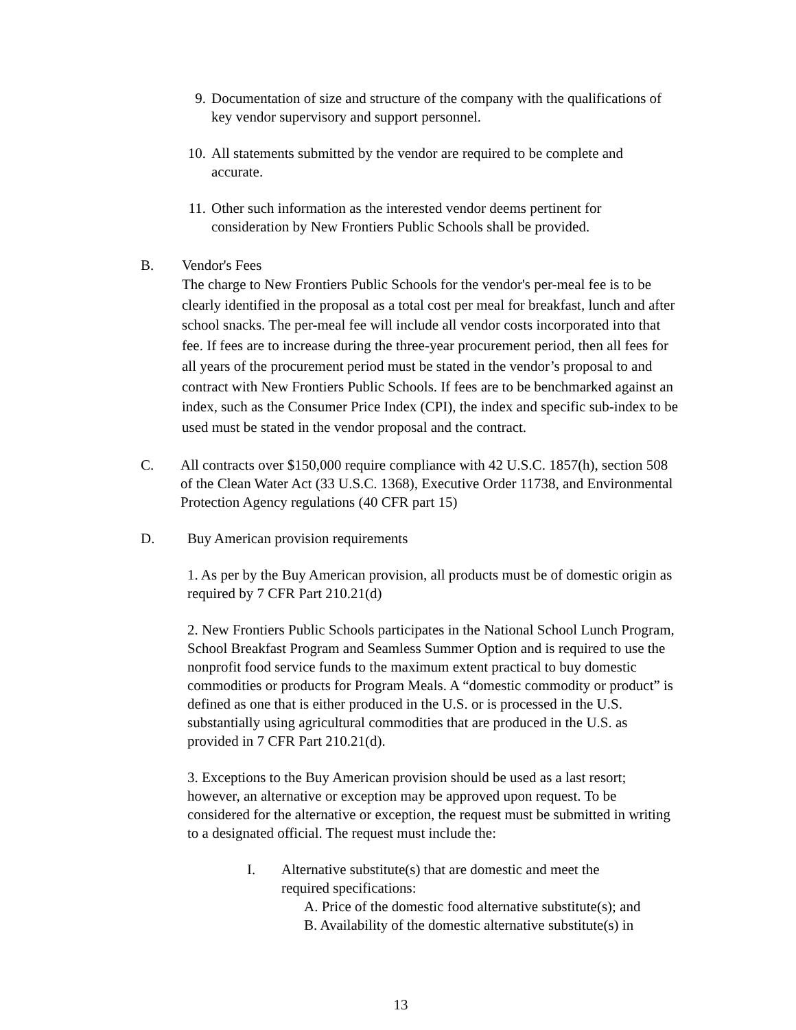9. Documentation of size and structure of the company with the qualifications of key vendor supervisory and support personnel.
10. All statements submitted by the vendor are required to be complete and accurate.
11. Other such information as the interested vendor deems pertinent for consideration by New Frontiers Public Schools shall be provided.
B. Vendor's Fees
The charge to New Frontiers Public Schools for the vendor's per-meal fee is to be clearly identified in the proposal as a total cost per meal for breakfast, lunch and after school snacks. The per-meal fee will include all vendor costs incorporated into that fee. If fees are to increase during the three-year procurement period, then all fees for all years of the procurement period must be stated in the vendor’s proposal to and contract with New Frontiers Public Schools. If fees are to be benchmarked against an index, such as the Consumer Price Index (CPI), the index and specific sub-index to be used must be stated in the vendor proposal and the contract.
C. All contracts over $150,000 require compliance with 42 U.S.C. 1857(h), section 508 of the Clean Water Act (33 U.S.C. 1368), Executive Order 11738, and Environmental Protection Agency regulations (40 CFR part 15)
D. Buy American provision requirements
1. As per by the Buy American provision, all products must be of domestic origin as required by 7 CFR Part 210.21(d)
2. New Frontiers Public Schools participates in the National School Lunch Program, School Breakfast Program and Seamless Summer Option and is required to use the nonprofit food service funds to the maximum extent practical to buy domestic commodities or products for Program Meals. A “domestic commodity or product” is defined as one that is either produced in the U.S. or is processed in the U.S. substantially using agricultural commodities that are produced in the U.S. as provided in 7 CFR Part 210.21(d).
3. Exceptions to the Buy American provision should be used as a last resort; however, an alternative or exception may be approved upon request. To be considered for the alternative or exception, the request must be submitted in writing to a designated official. The request must include the:
I. Alternative substitute(s) that are domestic and meet the required specifications:
A. Price of the domestic food alternative substitute(s); and
B. Availability of the domestic alternative substitute(s) in
13